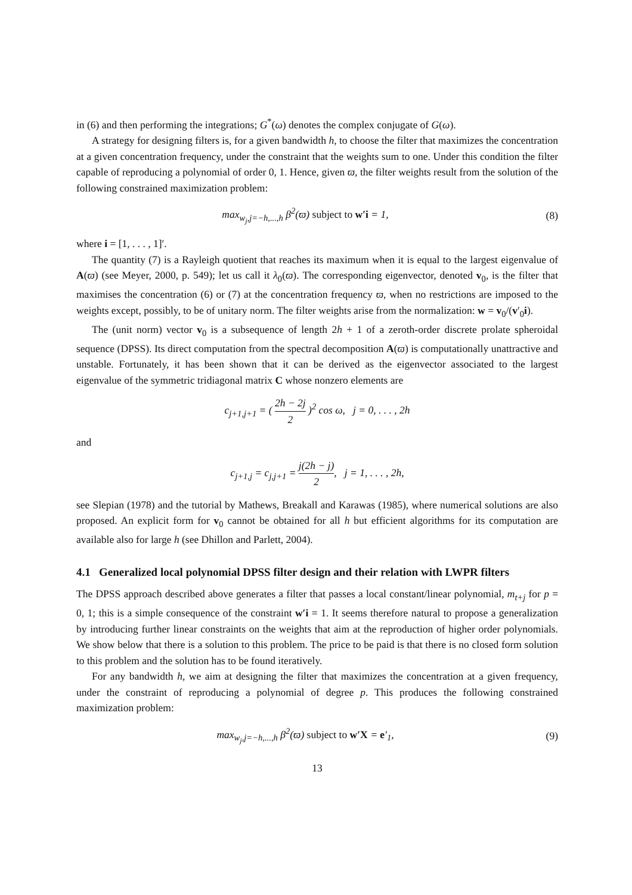in (6) and then performing the integrations; G<sup>*</sup>(ω) denotes the complex conjugate of G(ω).
A strategy for designing filters is, for a given bandwidth h, to choose the filter that maximizes the concentration at a given concentration frequency, under the constraint that the weights sum to one. Under this condition the filter capable of reproducing a polynomial of order 0, 1. Hence, given ϖ, the filter weights result from the solution of the following constrained maximization problem:
max<sub>w<sub>j</sub>,j=−h,...,h</sub> β<sup>2</sup>(ϖ) subject to w′i = 1,
(8)
where i = [1, . . . , 1]′.
The quantity (7) is a Rayleigh quotient that reaches its maximum when it is equal to the largest eigenvalue of A(ϖ) (see Meyer, 2000, p. 549); let us call it λ<sub>0</sub>(ϖ). The corresponding eigenvector, denoted v<sub>0</sub>, is the filter that maximises the concentration (6) or (7) at the concentration frequency ϖ, when no restrictions are imposed to the weights except, possibly, to be of unitary norm. The filter weights arise from the normalization: w = v<sub>0</sub>/(v′<sub>0</sub>i).
The (unit norm) vector v<sub>0</sub> is a subsequence of length 2h + 1 of a zeroth-order discrete prolate spheroidal sequence (DPSS). Its direct computation from the spectral decomposition A(ϖ) is computationally unattractive and unstable. Fortunately, it has been shown that it can be derived as the eigenvector associated to the largest eigenvalue of the symmetric tridiagonal matrix C whose nonzero elements are
c<sub>j+1,j+1</sub> = ( 2h − 2j 2 )<sup>2</sup> cos ω, j = 0, . . . , 2h
and
c<sub>j+1,j</sub> = c<sub>j,j+1</sub> = j(2h − j) 2, j = 1, . . . , 2h,
see Slepian (1978) and the tutorial by Mathews, Breakall and Karawas (1985), where numerical solutions are also proposed. An explicit form for v<sub>0</sub> cannot be obtained for all h but efficient algorithms for its computation are available also for large h (see Dhillon and Parlett, 2004).
4.1 Generalized local polynomial DPSS filter design and their relation with LWPR filters
The DPSS approach described above generates a filter that passes a local constant/linear polynomial, m<sub>t+j</sub> for p = 0, 1; this is a simple consequence of the constraint w′i = 1. It seems therefore natural to propose a generalization by introducing further linear constraints on the weights that aim at the reproduction of higher order polynomials. We show below that there is a solution to this problem. The price to be paid is that there is no closed form solution to this problem and the solution has to be found iteratively.
For any bandwidth h, we aim at designing the filter that maximizes the concentration at a given frequency, under the constraint of reproducing a polynomial of degree p. This produces the following constrained maximization problem:
max<sub>w<sub>j</sub>,j=−h,...,h</sub> β<sup>2</sup>(ϖ) subject to w′X = e′<sub>1</sub>,
(9)
13